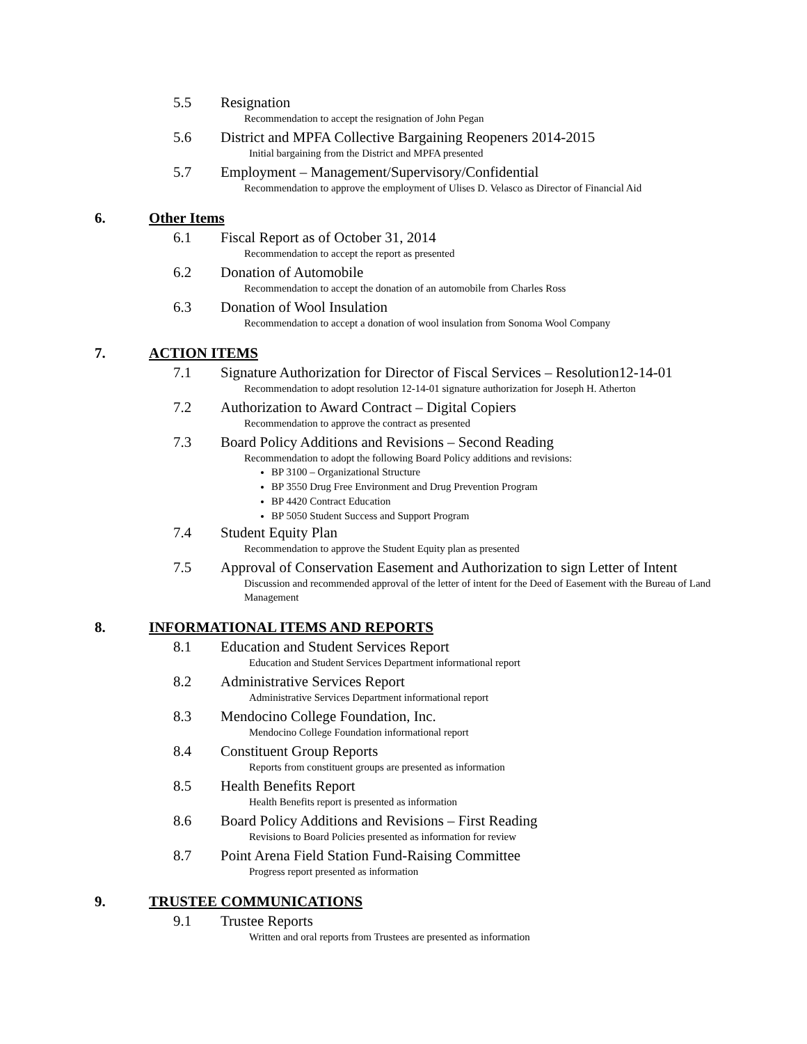5.5 Resignation
Recommendation to accept the resignation of John Pegan
5.6 District and MPFA Collective Bargaining Reopeners 2014-2015
Initial bargaining from the District and MPFA presented
5.7 Employment – Management/Supervisory/Confidential
Recommendation to approve the employment of Ulises D. Velasco as Director of Financial Aid
6. Other Items
6.1 Fiscal Report as of October 31, 2014
Recommendation to accept the report as presented
6.2 Donation of Automobile
Recommendation to accept the donation of an automobile from Charles Ross
6.3 Donation of Wool Insulation
Recommendation to accept a donation of wool insulation from Sonoma Wool Company
7. ACTION ITEMS
7.1 Signature Authorization for Director of Fiscal Services – Resolution12-14-01
Recommendation to adopt resolution 12-14-01 signature authorization for Joseph H. Atherton
7.2 Authorization to Award Contract – Digital Copiers
Recommendation to approve the contract as presented
7.3 Board Policy Additions and Revisions – Second Reading
Recommendation to adopt the following Board Policy additions and revisions:
BP 3100 – Organizational Structure
BP 3550 Drug Free Environment and Drug Prevention Program
BP 4420 Contract Education
BP 5050 Student Success and Support Program
7.4 Student Equity Plan
Recommendation to approve the Student Equity plan as presented
7.5 Approval of Conservation Easement and Authorization to sign Letter of Intent
Discussion and recommended approval of the letter of intent for the Deed of Easement with the Bureau of Land Management
8. INFORMATIONAL ITEMS AND REPORTS
8.1 Education and Student Services Report
Education and Student Services Department informational report
8.2 Administrative Services Report
Administrative Services Department informational report
8.3 Mendocino College Foundation, Inc.
Mendocino College Foundation informational report
8.4 Constituent Group Reports
Reports from constituent groups are presented as information
8.5 Health Benefits Report
Health Benefits report is presented as information
8.6 Board Policy Additions and Revisions – First Reading
Revisions to Board Policies presented as information for review
8.7 Point Arena Field Station Fund-Raising Committee
Progress report presented as information
9. TRUSTEE COMMUNICATIONS
9.1 Trustee Reports
Written and oral reports from Trustees are presented as information